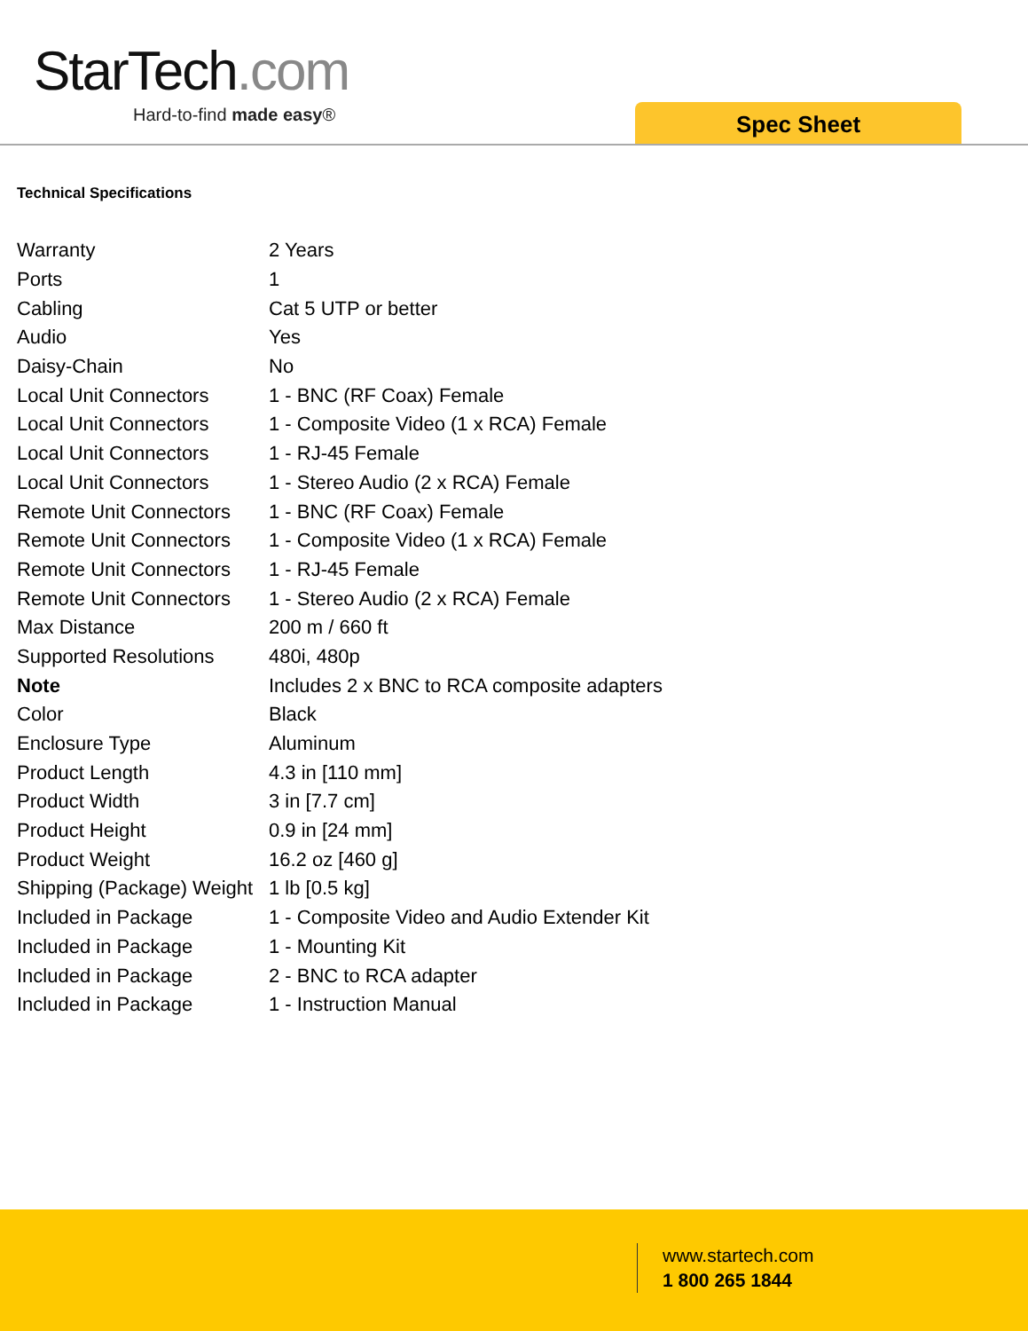StarTech.com
Hard-to-find made easy® Spec Sheet
Technical Specifications
| Warranty | 2 Years |
| Ports | 1 |
| Cabling | Cat 5 UTP or better |
| Audio | Yes |
| Daisy-Chain | No |
| Local Unit Connectors | 1 - BNC (RF Coax) Female |
| Local Unit Connectors | 1 - Composite Video (1 x RCA) Female |
| Local Unit Connectors | 1 - RJ-45 Female |
| Local Unit Connectors | 1 - Stereo Audio (2 x RCA) Female |
| Remote Unit Connectors | 1 - BNC (RF Coax) Female |
| Remote Unit Connectors | 1 - Composite Video (1 x RCA) Female |
| Remote Unit Connectors | 1 - RJ-45 Female |
| Remote Unit Connectors | 1 - Stereo Audio (2 x RCA) Female |
| Max Distance | 200 m / 660 ft |
| Supported Resolutions | 480i, 480p |
| Note | Includes 2 x BNC to RCA composite adapters |
| Color | Black |
| Enclosure Type | Aluminum |
| Product Length | 4.3 in [110 mm] |
| Product Width | 3 in [7.7 cm] |
| Product Height | 0.9 in [24 mm] |
| Product Weight | 16.2 oz [460 g] |
| Shipping (Package) Weight | 1 lb [0.5 kg] |
| Included in Package | 1 - Composite Video and Audio Extender Kit |
| Included in Package | 1 - Mounting Kit |
| Included in Package | 2 - BNC to RCA adapter |
| Included in Package | 1 - Instruction Manual |
www.startech.com
1 800 265 1844